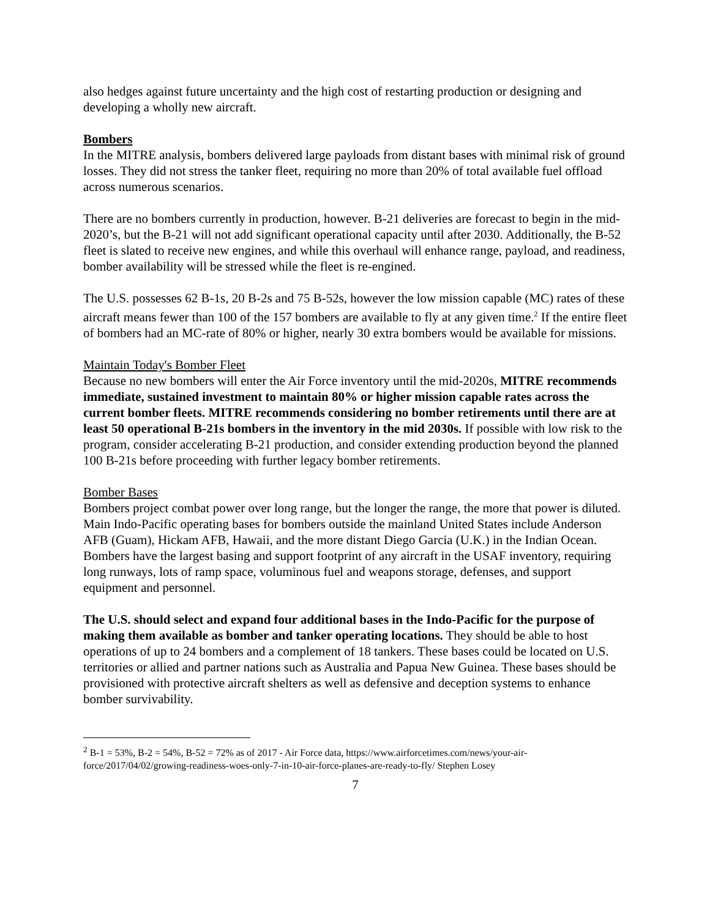also hedges against future uncertainty and the high cost of restarting production or designing and developing a wholly new aircraft.
Bombers
In the MITRE analysis, bombers delivered large payloads from distant bases with minimal risk of ground losses. They did not stress the tanker fleet, requiring no more than 20% of total available fuel offload across numerous scenarios.
There are no bombers currently in production, however. B-21 deliveries are forecast to begin in the mid-2020’s, but the B-21 will not add significant operational capacity until after 2030. Additionally, the B-52 fleet is slated to receive new engines, and while this overhaul will enhance range, payload, and readiness, bomber availability will be stressed while the fleet is re-engined.
The U.S. possesses 62 B-1s, 20 B-2s and 75 B-52s, however the low mission capable (MC) rates of these aircraft means fewer than 100 of the 157 bombers are available to fly at any given time.<sup>2</sup> If the entire fleet of bombers had an MC-rate of 80% or higher, nearly 30 extra bombers would be available for missions.
Maintain Today's Bomber Fleet
Because no new bombers will enter the Air Force inventory until the mid-2020s, MITRE recommends immediate, sustained investment to maintain 80% or higher mission capable rates across the current bomber fleets. MITRE recommends considering no bomber retirements until there are at least 50 operational B-21s bombers in the inventory in the mid 2030s. If possible with low risk to the program, consider accelerating B-21 production, and consider extending production beyond the planned 100 B-21s before proceeding with further legacy bomber retirements.
Bomber Bases
Bombers project combat power over long range, but the longer the range, the more that power is diluted. Main Indo-Pacific operating bases for bombers outside the mainland United States include Anderson AFB (Guam), Hickam AFB, Hawaii, and the more distant Diego Garcia (U.K.) in the Indian Ocean. Bombers have the largest basing and support footprint of any aircraft in the USAF inventory, requiring long runways, lots of ramp space, voluminous fuel and weapons storage, defenses, and support equipment and personnel.
The U.S. should select and expand four additional bases in the Indo-Pacific for the purpose of making them available as bomber and tanker operating locations. They should be able to host operations of up to 24 bombers and a complement of 18 tankers. These bases could be located on U.S. territories or allied and partner nations such as Australia and Papua New Guinea. These bases should be provisioned with protective aircraft shelters as well as defensive and deception systems to enhance bomber survivability.
<sup>2</sup> B-1 = 53%, B-2 = 54%, B-52 = 72% as of 2017 - Air Force data, https://www.airforcetimes.com/news/your-air-force/2017/04/02/growing-readiness-woes-only-7-in-10-air-force-planes-are-ready-to-fly/ Stephen Losey
7